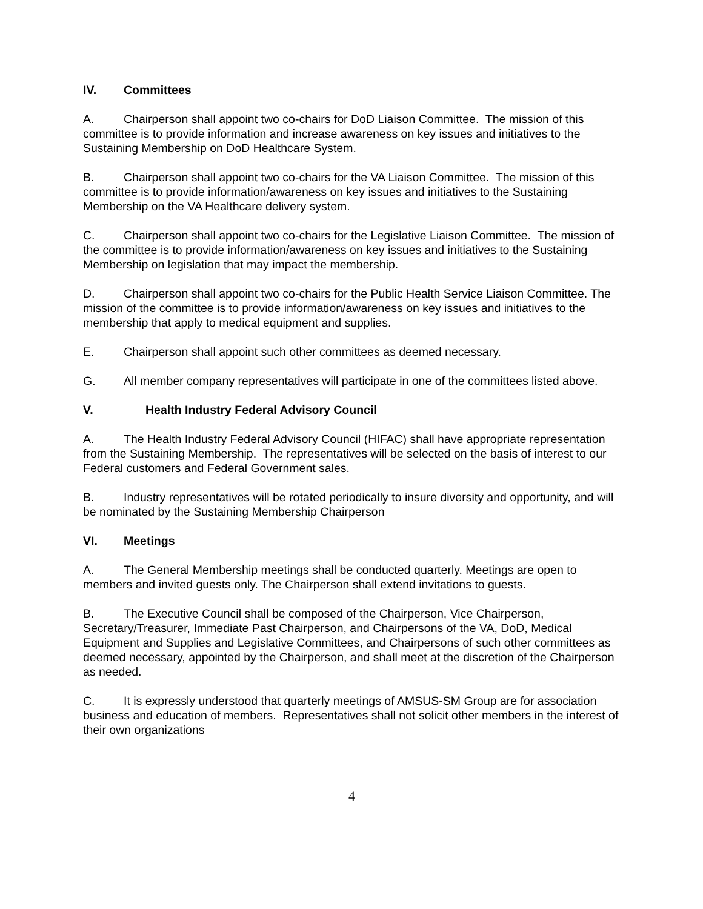IV. Committees
A. Chairperson shall appoint two co-chairs for DoD Liaison Committee. The mission of this committee is to provide information and increase awareness on key issues and initiatives to the Sustaining Membership on DoD Healthcare System.
B. Chairperson shall appoint two co-chairs for the VA Liaison Committee. The mission of this committee is to provide information/awareness on key issues and initiatives to the Sustaining Membership on the VA Healthcare delivery system.
C. Chairperson shall appoint two co-chairs for the Legislative Liaison Committee. The mission of the committee is to provide information/awareness on key issues and initiatives to the Sustaining Membership on legislation that may impact the membership.
D. Chairperson shall appoint two co-chairs for the Public Health Service Liaison Committee. The mission of the committee is to provide information/awareness on key issues and initiatives to the membership that apply to medical equipment and supplies.
E. Chairperson shall appoint such other committees as deemed necessary.
G. All member company representatives will participate in one of the committees listed above.
V. Health Industry Federal Advisory Council
A. The Health Industry Federal Advisory Council (HIFAC) shall have appropriate representation from the Sustaining Membership. The representatives will be selected on the basis of interest to our Federal customers and Federal Government sales.
B. Industry representatives will be rotated periodically to insure diversity and opportunity, and will be nominated by the Sustaining Membership Chairperson
VI. Meetings
A. The General Membership meetings shall be conducted quarterly. Meetings are open to members and invited guests only. The Chairperson shall extend invitations to guests.
B. The Executive Council shall be composed of the Chairperson, Vice Chairperson, Secretary/Treasurer, Immediate Past Chairperson, and Chairpersons of the VA, DoD, Medical Equipment and Supplies and Legislative Committees, and Chairpersons of such other committees as deemed necessary, appointed by the Chairperson, and shall meet at the discretion of the Chairperson as needed.
C. It is expressly understood that quarterly meetings of AMSUS-SM Group are for association business and education of members. Representatives shall not solicit other members in the interest of their own organizations
4